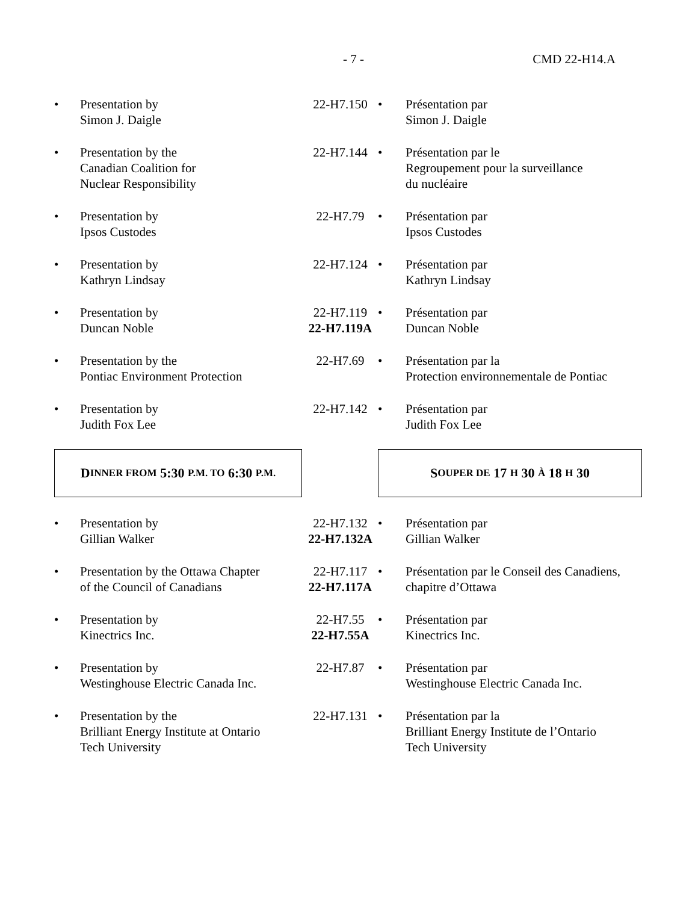- 7 - CMD 22-H14.A
• Presentation by
Simon J. Daigle
22-H7.150 • Présentation par
Simon J. Daigle
• Presentation by the
Canadian Coalition for
Nuclear Responsibility
22-H7.144 • Présentation par le
Regroupement pour la surveillance
du nucléaire
• Presentation by
Ipsos Custodes
22-H7.79 • Présentation par
Ipsos Custodes
• Presentation by
Kathryn Lindsay
22-H7.124 • Présentation par
Kathryn Lindsay
• Presentation by
Duncan Noble
22-H7.119
22-H7.119A
• Présentation par
Duncan Noble
• Presentation by the
Pontiac Environment Protection
22-H7.69 • Présentation par la
Protection environnementale de Pontiac
• Presentation by
Judith Fox Lee
22-H7.142 • Présentation par
Judith Fox Lee
D INNER FROM 5:30 P.M. TO 6:30 P.M.
S OUPER DE 17 H 30 À 18 H 30
• Presentation by
Gillian Walker
22-H7.132
22-H7.132A
• Présentation par
Gillian Walker
• Presentation by the Ottawa Chapter
of the Council of Canadians
22-H7.117
22-H7.117A
• Présentation par le Conseil des Canadiens,
chapitre d’Ottawa
• Presentation by
Kinectrics Inc.
22-H7.55
22-H7.55A
• Présentation par
Kinectrics Inc.
• Presentation by
Westinghouse Electric Canada Inc.
22-H7.87 • Présentation par
Westinghouse Electric Canada Inc.
• Presentation by the
Brilliant Energy Institute at Ontario
Tech University
22-H7.131 • Présentation par la
Brilliant Energy Institute de l’Ontario
Tech University